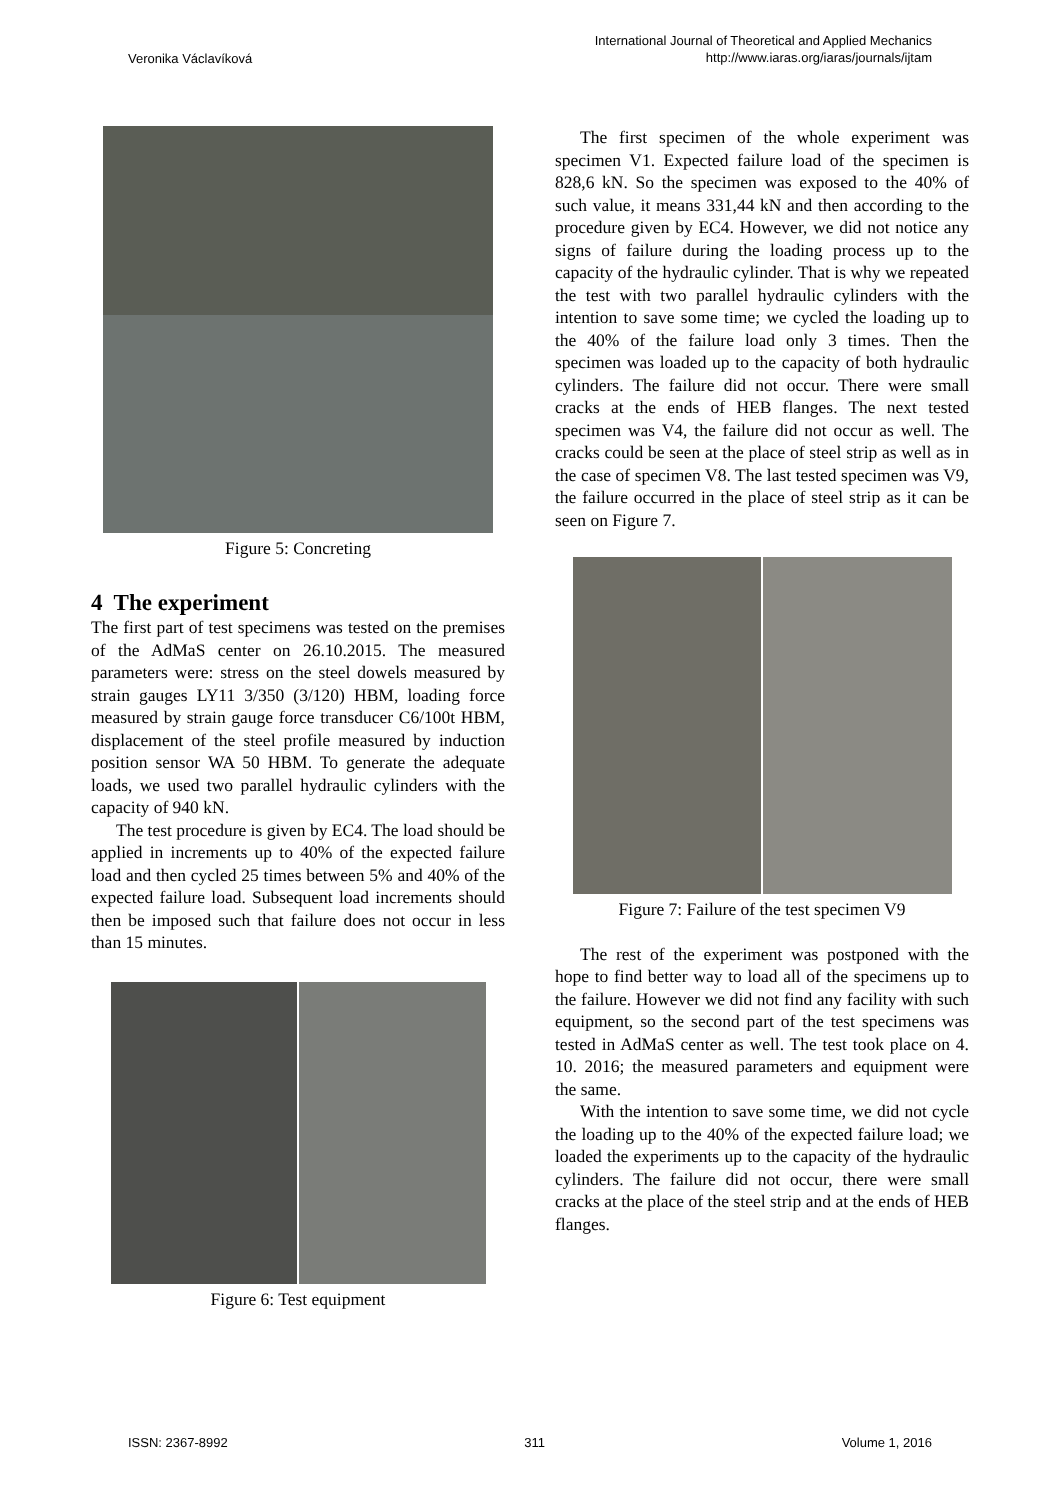Veronika Václavíková
International Journal of Theoretical and Applied Mechanics
http://www.iaras.org/iaras/journals/ijtam
Figure 5: Concreting
4 The experiment
The first part of test specimens was tested on the premises of the AdMaS center on 26.10.2015. The measured parameters were: stress on the steel dowels measured by strain gauges LY11 3/350 (3/120) HBM, loading force measured by strain gauge force transducer C6/100t HBM, displacement of the steel profile measured by induction position sensor WA 50 HBM. To generate the adequate loads, we used two parallel hydraulic cylinders with the capacity of 940 kN.
The test procedure is given by EC4. The load should be applied in increments up to 40% of the expected failure load and then cycled 25 times between 5% and 40% of the expected failure load. Subsequent load increments should then be imposed such that failure does not occur in less than 15 minutes.
Figure 6: Test equipment
The first specimen of the whole experiment was specimen V1. Expected failure load of the specimen is 828,6 kN. So the specimen was exposed to the 40% of such value, it means 331,44 kN and then according to the procedure given by EC4. However, we did not notice any signs of failure during the loading process up to the capacity of the hydraulic cylinder. That is why we repeated the test with two parallel hydraulic cylinders with the intention to save some time; we cycled the loading up to the 40% of the failure load only 3 times. Then the specimen was loaded up to the capacity of both hydraulic cylinders. The failure did not occur. There were small cracks at the ends of HEB flanges. The next tested specimen was V4, the failure did not occur as well. The cracks could be seen at the place of steel strip as well as in the case of specimen V8. The last tested specimen was V9, the failure occurred in the place of steel strip as it can be seen on Figure 7.
Figure 7: Failure of the test specimen V9
The rest of the experiment was postponed with the hope to find better way to load all of the specimens up to the failure. However we did not find any facility with such equipment, so the second part of the test specimens was tested in AdMaS center as well. The test took place on 4. 10. 2016; the measured parameters and equipment were the same.
With the intention to save some time, we did not cycle the loading up to the 40% of the expected failure load; we loaded the experiments up to the capacity of the hydraulic cylinders. The failure did not occur, there were small cracks at the place of the steel strip and at the ends of HEB flanges.
ISSN: 2367-8992 311 Volume 1, 2016